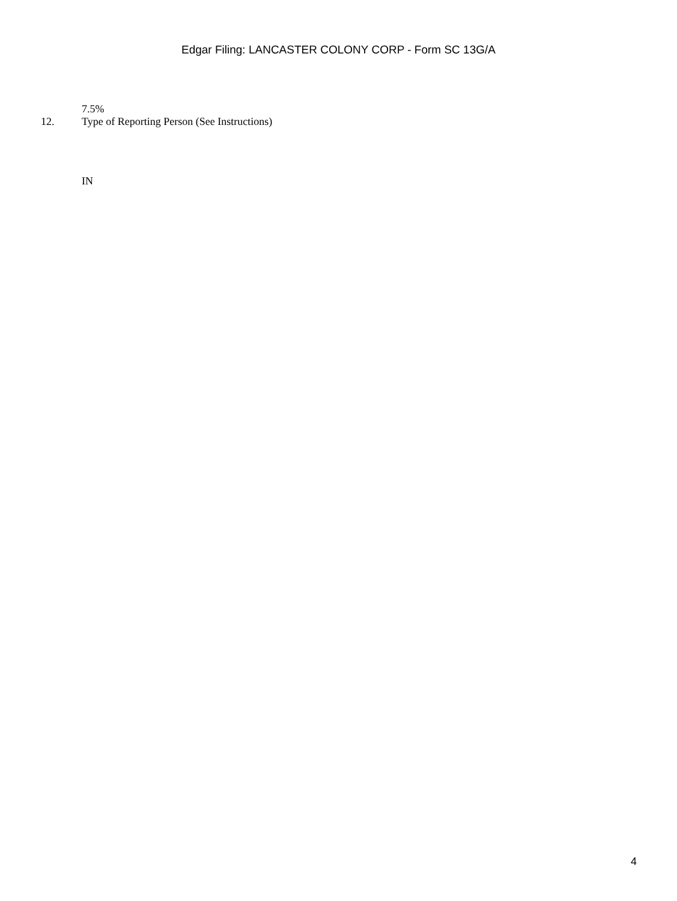Edgar Filing: LANCASTER COLONY CORP - Form SC 13G/A
7.5%
12. Type of Reporting Person (See Instructions)
IN
4